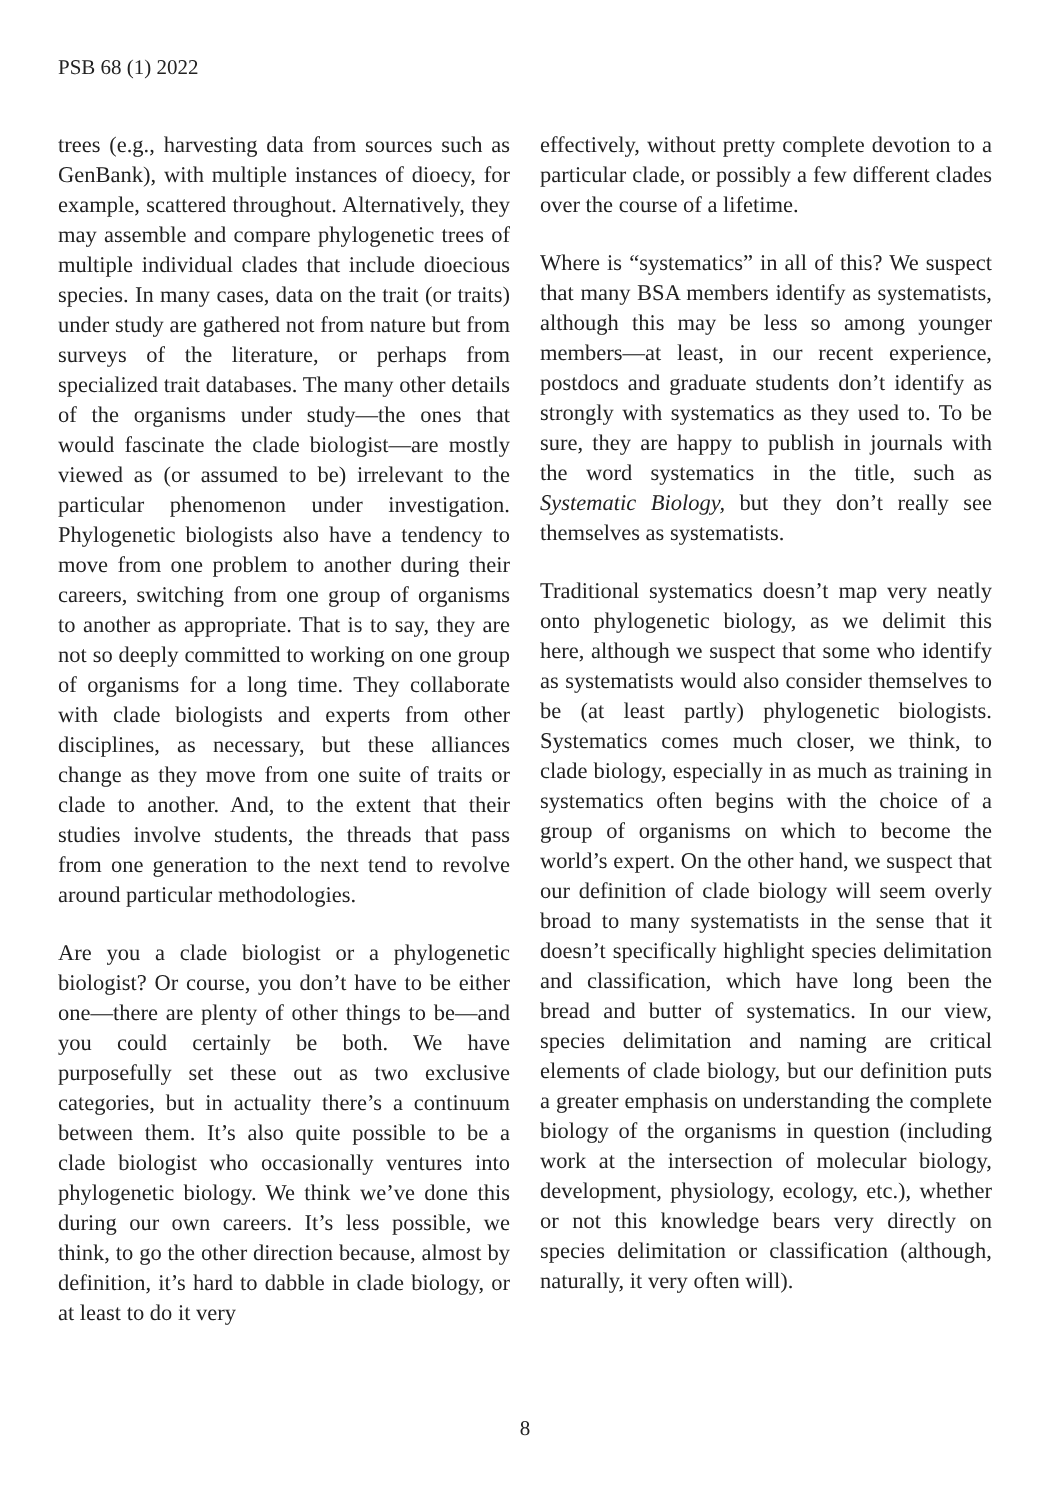PSB 68 (1) 2022
trees (e.g., harvesting data from sources such as GenBank), with multiple instances of dioecy, for example, scattered throughout. Alternatively, they may assemble and compare phylogenetic trees of multiple individual clades that include dioecious species. In many cases, data on the trait (or traits) under study are gathered not from nature but from surveys of the literature, or perhaps from specialized trait databases. The many other details of the organisms under study—the ones that would fascinate the clade biologist—are mostly viewed as (or assumed to be) irrelevant to the particular phenomenon under investigation. Phylogenetic biologists also have a tendency to move from one problem to another during their careers, switching from one group of organisms to another as appropriate. That is to say, they are not so deeply committed to working on one group of organisms for a long time. They collaborate with clade biologists and experts from other disciplines, as necessary, but these alliances change as they move from one suite of traits or clade to another. And, to the extent that their studies involve students, the threads that pass from one generation to the next tend to revolve around particular methodologies.
Are you a clade biologist or a phylogenetic biologist? Or course, you don’t have to be either one—there are plenty of other things to be—and you could certainly be both. We have purposefully set these out as two exclusive categories, but in actuality there’s a continuum between them. It’s also quite possible to be a clade biologist who occasionally ventures into phylogenetic biology. We think we’ve done this during our own careers. It’s less possible, we think, to go the other direction because, almost by definition, it’s hard to dabble in clade biology, or at least to do it very
effectively, without pretty complete devotion to a particular clade, or possibly a few different clades over the course of a lifetime.
Where is “systematics” in all of this? We suspect that many BSA members identify as systematists, although this may be less so among younger members—at least, in our recent experience, postdocs and graduate students don’t identify as strongly with systematics as they used to. To be sure, they are happy to publish in journals with the word systematics in the title, such as Systematic Biology, but they don’t really see themselves as systematists.
Traditional systematics doesn’t map very neatly onto phylogenetic biology, as we delimit this here, although we suspect that some who identify as systematists would also consider themselves to be (at least partly) phylogenetic biologists. Systematics comes much closer, we think, to clade biology, especially in as much as training in systematics often begins with the choice of a group of organisms on which to become the world’s expert. On the other hand, we suspect that our definition of clade biology will seem overly broad to many systematists in the sense that it doesn’t specifically highlight species delimitation and classification, which have long been the bread and butter of systematics. In our view, species delimitation and naming are critical elements of clade biology, but our definition puts a greater emphasis on understanding the complete biology of the organisms in question (including work at the intersection of molecular biology, development, physiology, ecology, etc.), whether or not this knowledge bears very directly on species delimitation or classification (although, naturally, it very often will).
8